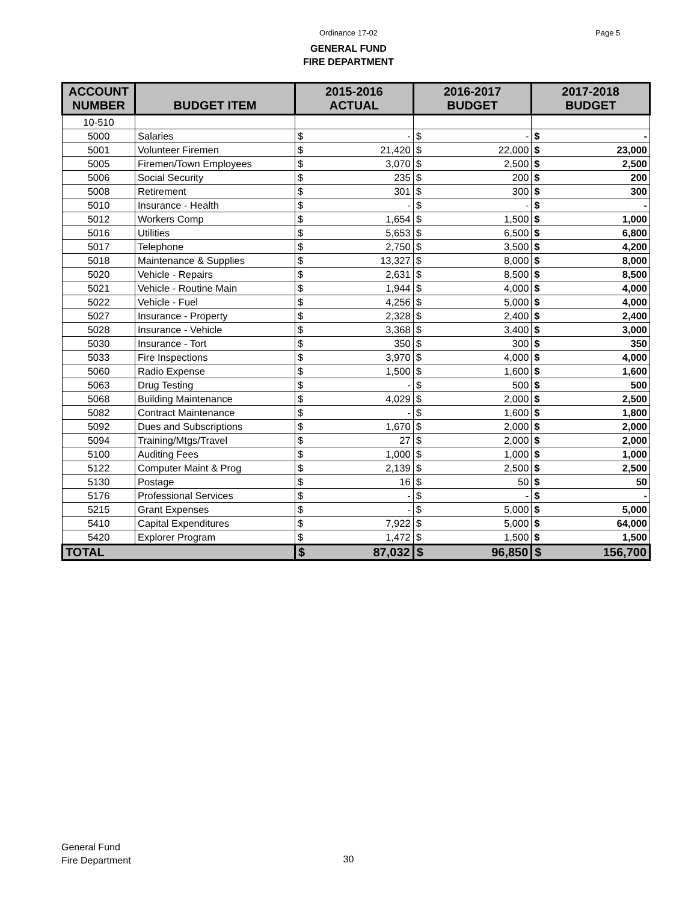Ordinance 17-02 Page 5
GENERAL FUND
FIRE DEPARTMENT
| ACCOUNT NUMBER | BUDGET ITEM | 2015-2016 ACTUAL | | 2016-2017 BUDGET | | 2017-2018 BUDGET | |
| --- | --- | --- | --- | --- | --- | --- | --- |
| 10-510 | | | | | | | |
| 5000 | Salaries | $ | - | $ | - | $ | - |
| 5001 | Volunteer Firemen | $ | 21,420 | $ | 22,000 | $ | 23,000 |
| 5005 | Firemen/Town Employees | $ | 3,070 | $ | 2,500 | $ | 2,500 |
| 5006 | Social Security | $ | 235 | $ | 200 | $ | 200 |
| 5008 | Retirement | $ | 301 | $ | 300 | $ | 300 |
| 5010 | Insurance - Health | $ | - | $ | - | $ | - |
| 5012 | Workers Comp | $ | 1,654 | $ | 1,500 | $ | 1,000 |
| 5016 | Utilities | $ | 5,653 | $ | 6,500 | $ | 6,800 |
| 5017 | Telephone | $ | 2,750 | $ | 3,500 | $ | 4,200 |
| 5018 | Maintenance & Supplies | $ | 13,327 | $ | 8,000 | $ | 8,000 |
| 5020 | Vehicle - Repairs | $ | 2,631 | $ | 8,500 | $ | 8,500 |
| 5021 | Vehicle - Routine Main | $ | 1,944 | $ | 4,000 | $ | 4,000 |
| 5022 | Vehicle - Fuel | $ | 4,256 | $ | 5,000 | $ | 4,000 |
| 5027 | Insurance - Property | $ | 2,328 | $ | 2,400 | $ | 2,400 |
| 5028 | Insurance - Vehicle | $ | 3,368 | $ | 3,400 | $ | 3,000 |
| 5030 | Insurance - Tort | $ | 350 | $ | 300 | $ | 350 |
| 5033 | Fire Inspections | $ | 3,970 | $ | 4,000 | $ | 4,000 |
| 5060 | Radio Expense | $ | 1,500 | $ | 1,600 | $ | 1,600 |
| 5063 | Drug Testing | $ | - | $ | 500 | $ | 500 |
| 5068 | Building Maintenance | $ | 4,029 | $ | 2,000 | $ | 2,500 |
| 5082 | Contract Maintenance | $ | - | $ | 1,600 | $ | 1,800 |
| 5092 | Dues and Subscriptions | $ | 1,670 | $ | 2,000 | $ | 2,000 |
| 5094 | Training/Mtgs/Travel | $ | 27 | $ | 2,000 | $ | 2,000 |
| 5100 | Auditing Fees | $ | 1,000 | $ | 1,000 | $ | 1,000 |
| 5122 | Computer Maint & Prog | $ | 2,139 | $ | 2,500 | $ | 2,500 |
| 5130 | Postage | $ | 16 | $ | 50 | $ | 50 |
| 5176 | Professional Services | $ | - | $ | - | $ | - |
| 5215 | Grant Expenses | $ | - | $ | 5,000 | $ | 5,000 |
| 5410 | Capital Expenditures | $ | 7,922 | $ | 5,000 | $ | 64,000 |
| 5420 | Explorer Program | $ | 1,472 | $ | 1,500 | $ | 1,500 |
| TOTAL | | $ | 87,032 | $ | 96,850 | $ | 156,700 |
General Fund
Fire Department
30